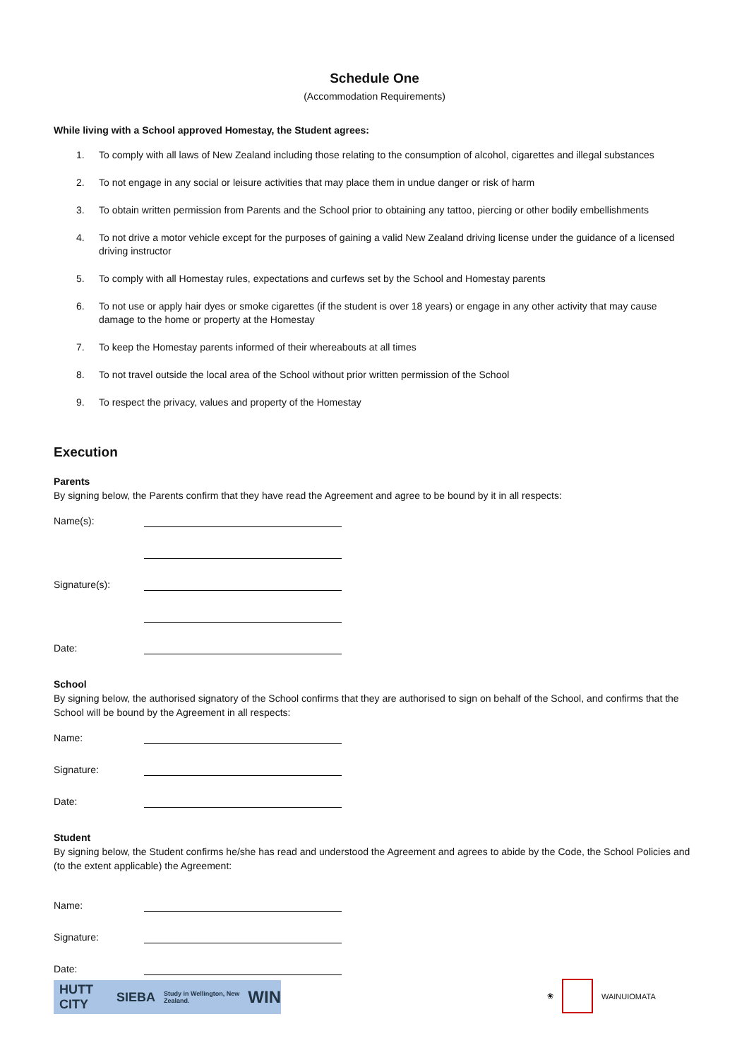Schedule One
(Accommodation Requirements)
While living with a School approved Homestay, the Student agrees:
1. To comply with all laws of New Zealand including those relating to the consumption of alcohol, cigarettes and illegal substances
2. To not engage in any social or leisure activities that may place them in undue danger or risk of harm
3. To obtain written permission from Parents and the School prior to obtaining any tattoo, piercing or other bodily embellishments
4. To not drive a motor vehicle except for the purposes of gaining a valid New Zealand driving license under the guidance of a licensed driving instructor
5. To comply with all Homestay rules, expectations and curfews set by the School and Homestay parents
6. To not use or apply hair dyes or smoke cigarettes (if the student is over 18 years) or engage in any other activity that may cause damage to the home or property at the Homestay
7. To keep the Homestay parents informed of their whereabouts at all times
8. To not travel outside the local area of the School without prior written permission of the School
9. To respect the privacy, values and property of the Homestay
Execution
Parents
By signing below, the Parents confirm that they have read the Agreement and agree to be bound by it in all respects:
Name(s):
Signature(s):
Date:
School
By signing below, the authorised signatory of the School confirms that they are authorised to sign on behalf of the School, and confirms that the School will be bound by the Agreement in all respects:
Name:
Signature:
Date:
Student
By signing below, the Student confirms he/she has read and understood the Agreement and agrees to abide by the Code, the School Policies and (to the extent applicable) the Agreement:
Name:
Signature:
Date:
HUTT CITY SIEBA Study in Wellington, New Zealand. WIN
❀ WAINUIOMATA